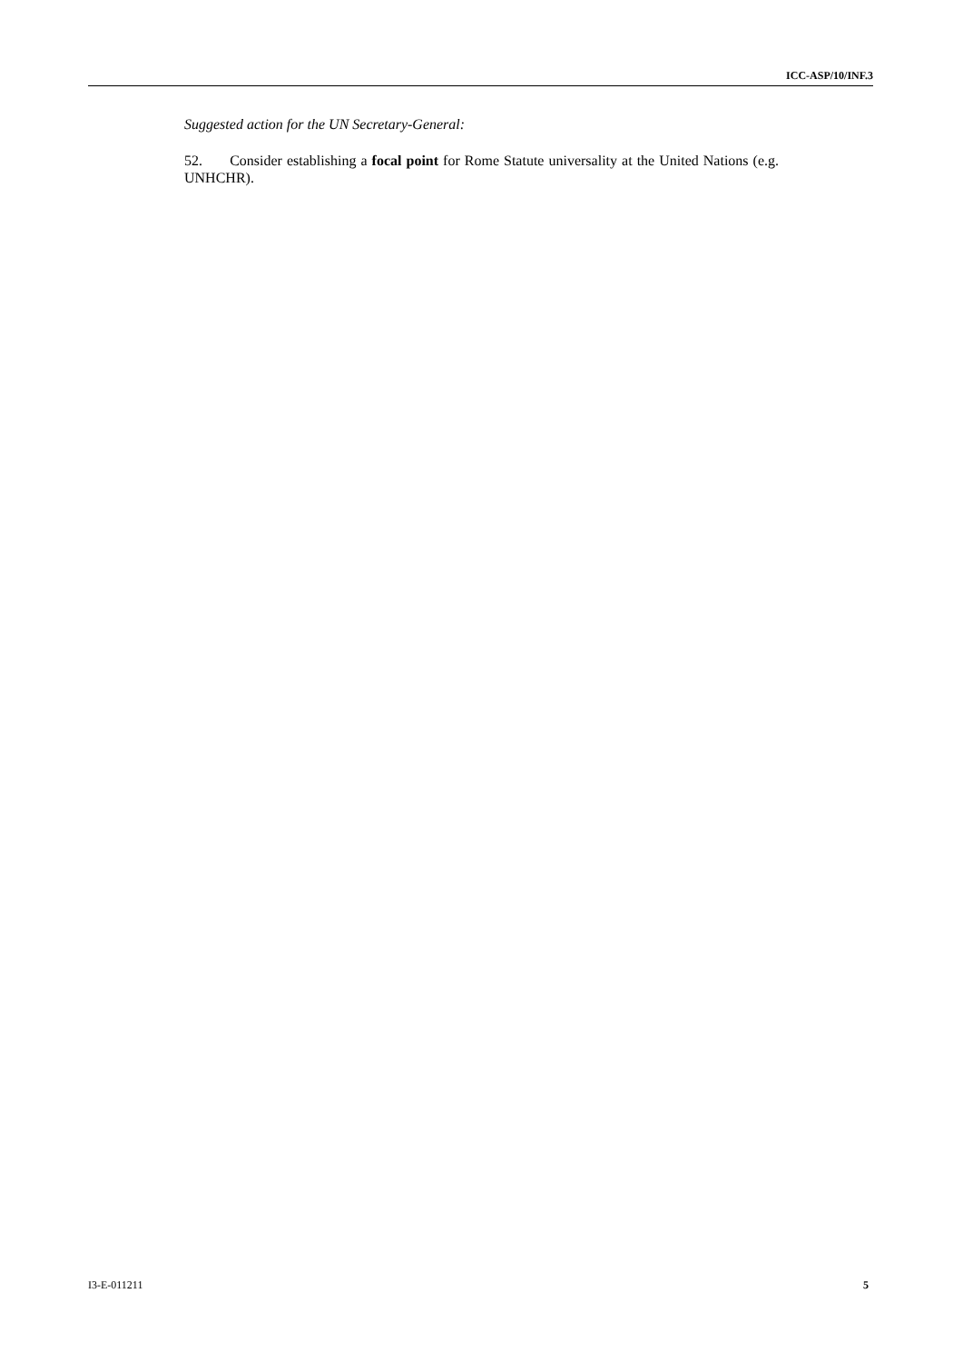ICC-ASP/10/INF.3
Suggested action for the UN Secretary-General:
52. Consider establishing a focal point for Rome Statute universality at the United Nations (e.g. UNHCHR).
I3-E-011211 5